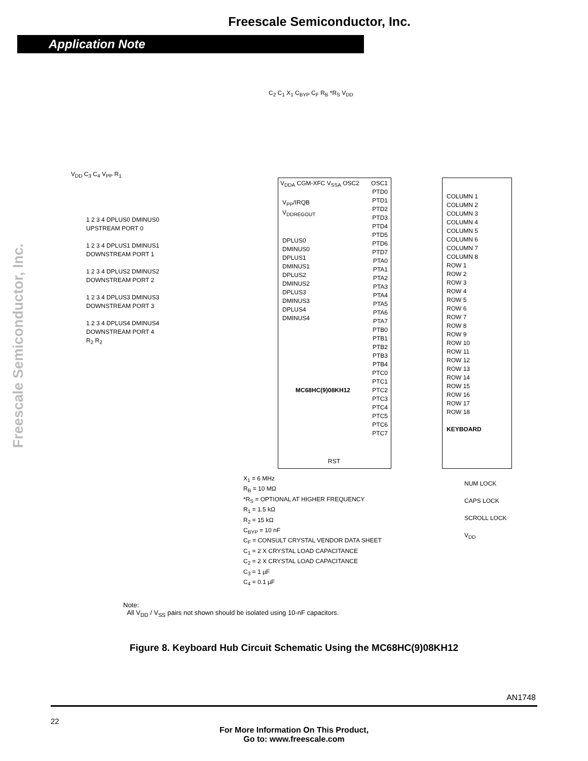Freescale Semiconductor, Inc.
Application Note
Freescale Semiconductor, Inc.
V<sub>DDA</sub> CGM-XFC V<sub>SSA</sub> OSC2
V<sub>PP</sub>/IRQB
V<sub>DDREGOUT</sub>
DPLUS0
DMINUS0
DPLUS1
DMINUS1
DPLUS2
DMINUS2
DPLUS3
DMINUS3
DPLUS4
DMINUS4
OSC1
PTD0
PTD1
PTD2
PTD3
PTD4
PTD5
PTD6
PTD7
PTA0
PTA1
PTA2
PTA3
PTA4
PTA5
PTA6
PTA7
PTB0
PTB1
PTB2
PTB3
PTB4
PTC0
PTC1
PTC2
PTC3
PTC4
PTC5
PTC6
PTC7
MC68HC(9)08KH12
RST
COLUMN 1
COLUMN 2
COLUMN 3
COLUMN 4
COLUMN 5
COLUMN 6
COLUMN 7
COLUMN 8
ROW 1
ROW 2
ROW 3
ROW 4
ROW 5
ROW 6
ROW 7
ROW 8
ROW 9
ROW 10
ROW 11
ROW 12
ROW 13
ROW 14
ROW 15
ROW 16
ROW 17
ROW 18
KEYBOARD
V<sub>DD</sub> C<sub>3</sub> C<sub>4</sub> V<sub>PP</sub> R<sub>1</sub>
C<sub>2</sub> C<sub>1</sub> X<sub>1</sub> C<sub>BYP</sub> C<sub>F</sub> R<sub>B</sub> *R<sub>S</sub> V<sub>DD</sub>
1 2 3 4 DPLUS0 DMINUS0
UPSTREAM PORT 0
1 2 3 4 DPLUS1 DMINUS1
DOWNSTREAM PORT 1
1 2 3 4 DPLUS2 DMINUS2
DOWNSTREAM PORT 2
1 2 3 4 DPLUS3 DMINUS3
DOWNSTREAM PORT 3
1 2 3 4 DPLUS4 DMINUS4
DOWNSTREAM PORT 4
R<sub>2</sub> R<sub>2</sub>
X<sub>1</sub> = 6 MHz
R<sub>B</sub> = 10 MΩ
*R<sub>S</sub> = OPTIONAL AT HIGHER FREQUENCY
R<sub>1</sub> = 1.5 kΩ
R<sub>2</sub> = 15 kΩ
C<sub>BYP</sub> = 10 nF
C<sub>F</sub> = CONSULT CRYSTAL VENDOR DATA SHEET
C<sub>1</sub> = 2 X CRYSTAL LOAD CAPACITANCE
C<sub>2</sub> = 2 X CRYSTAL LOAD CAPACITANCE
C<sub>3</sub> = 1 µF
C<sub>4</sub> = 0.1 µF
NUM LOCK
CAPS LOCK
SCROLL LOCK
V<sub>DD</sub>
Note:
All V<sub>DD</sub> / V<sub>SS</sub> pairs not shown should be isolated using 10-nF capacitors.
Figure 8. Keyboard Hub Circuit Schematic Using the MC68HC(9)08KH12
AN1748
22
For More Information On This Product,
Go to: www.freescale.com